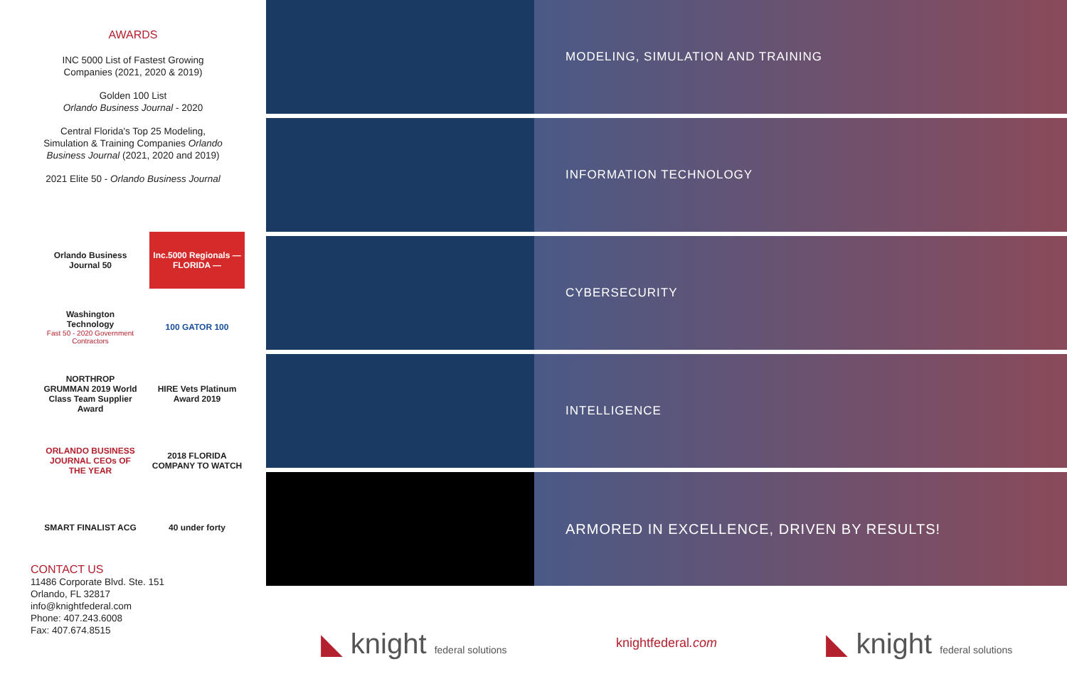AWARDS
INC 5000 List of Fastest Growing
Companies (2021, 2020 & 2019)
Golden 100 List
Orlando Business Journal - 2020
Central Florida's Top 25 Modeling,
Simulation & Training Companies Orlando
Business Journal (2021, 2020 and 2019)
2021 Elite 50 - Orlando Business Journal
Orlando Business Journal 50
Inc.5000 Regionals — FLORIDA —
Washington Technology
Fast 50 - 2020 Government Contractors
100 GATOR 100
NORTHROP GRUMMAN 2019 World Class Team Supplier Award
HIRE Vets Platinum Award 2019
ORLANDO BUSINESS JOURNAL CEOs OF THE YEAR
2018 FLORIDA COMPANY TO WATCH
SMART FINALIST ACG
40 under forty
CONTACT US
11486 Corporate Blvd. Ste. 151
Orlando, FL 32817
info@knightfederal.com
Phone: 407.243.6008
Fax: 407.674.8515
MODELING, SIMULATION AND TRAINING
INFORMATION TECHNOLOGY
CYBERSECURITY
INTELLIGENCE
ARMORED IN EXCELLENCE, DRIVEN BY RESULTS!
◣ knight federal solutions
knightfederal.com
◣ knight federal solutions